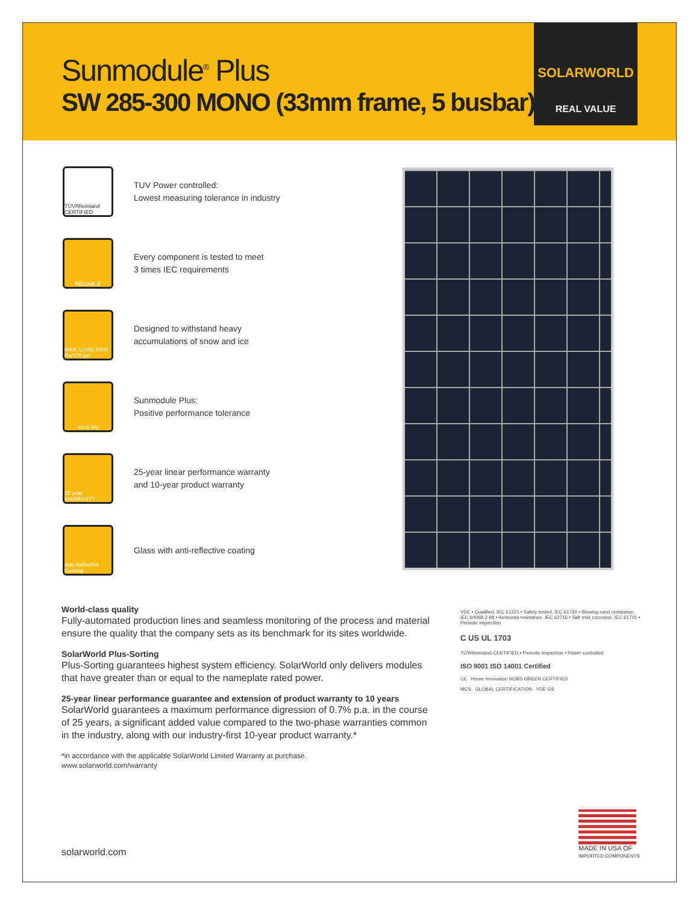Sunmodule<sup>®</sup> Plus
SW 285-300 MONO (33mm frame, 5 busbar)
SOLARWORLD
REAL VALUE
TÜVRheinland CERTIFIED
TUV Power controlled:
Lowest measuring tolerance in industry
RELIABLE
Every component is tested to meet
3 times IEC requirements
MAX. LOAD 8500 Pa/178 psf
Designed to withstand heavy
accumulations of snow and ice
-0/+5 Wp
Sunmodule Plus:
Positive performance tolerance
25 year WARRANTY
25-year linear performance warranty
and 10-year product warranty
Anti-Reflective Coating
Glass with anti-reflective coating
World-class quality
Fully-automated production lines and seamless monitoring of the process and material ensure the quality that the company sets as its benchmark for its sites worldwide.
SolarWorld Plus-Sorting
Plus-Sorting guarantees highest system efficiency. SolarWorld only delivers modules that have greater than or equal to the nameplate rated power.
25-year linear performance guarantee and extension of product warranty to 10 years
SolarWorld guarantees a maximum performance digression of 0.7% p.a. in the course of 25 years, a significant added value compared to the two-phase warranties common in the industry, along with our industry-first 10-year product warranty.*
*in accordance with the applicable SolarWorld Limited Warranty at purchase.
www.solarworld.com/warranty
VDE • Qualified, IEC 61215 • Safety tested, IEC 61730 • Blowing sand resistance, IEC 60068-2-68 • Ammonia resistance, IEC 62716 • Salt mist corrosion, IEC 61701 • Periodic inspection
C US UL 1703
TÜVRheinland CERTIFIED • Periodic inspection • Power controlled
ISO 9001 ISO 14001 Certified
CE Home Innovation NGBS GREEN CERTIFIED
MCS GLOBAL CERTIFICATION VDE GS
MADE IN USA OF
IMPORTED COMPONENTS
solarworld.com